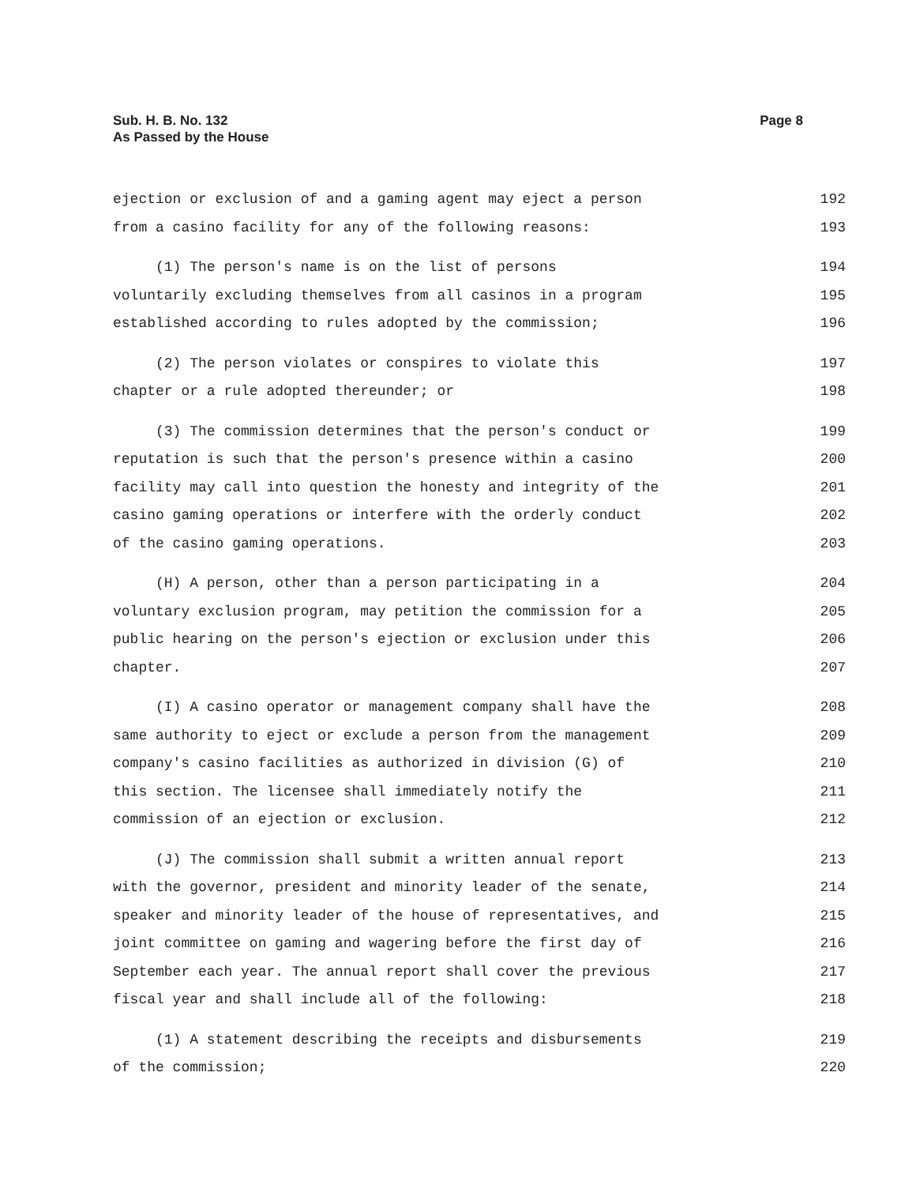Page 8 Sub. H. B. No. 132
As Passed by the House
ejection or exclusion of and a gaming agent may eject a person 192
from a casino facility for any of the following reasons: 193
(1) The person's name is on the list of persons 194
voluntarily excluding themselves from all casinos in a program 195
established according to rules adopted by the commission; 196
(2) The person violates or conspires to violate this 197
chapter or a rule adopted thereunder; or 198
(3) The commission determines that the person's conduct or 199
reputation is such that the person's presence within a casino 200
facility may call into question the honesty and integrity of the 201
casino gaming operations or interfere with the orderly conduct 202
of the casino gaming operations. 203
(H) A person, other than a person participating in a 204
voluntary exclusion program, may petition the commission for a 205
public hearing on the person's ejection or exclusion under this 206
chapter. 207
(I) A casino operator or management company shall have the 208
same authority to eject or exclude a person from the management 209
company's casino facilities as authorized in division (G) of 210
this section. The licensee shall immediately notify the 211
commission of an ejection or exclusion. 212
(J) The commission shall submit a written annual report 213
with the governor, president and minority leader of the senate, 214
speaker and minority leader of the house of representatives, and 215
joint committee on gaming and wagering before the first day of 216
September each year. The annual report shall cover the previous 217
fiscal year and shall include all of the following: 218
(1) A statement describing the receipts and disbursements 219
of the commission; 220